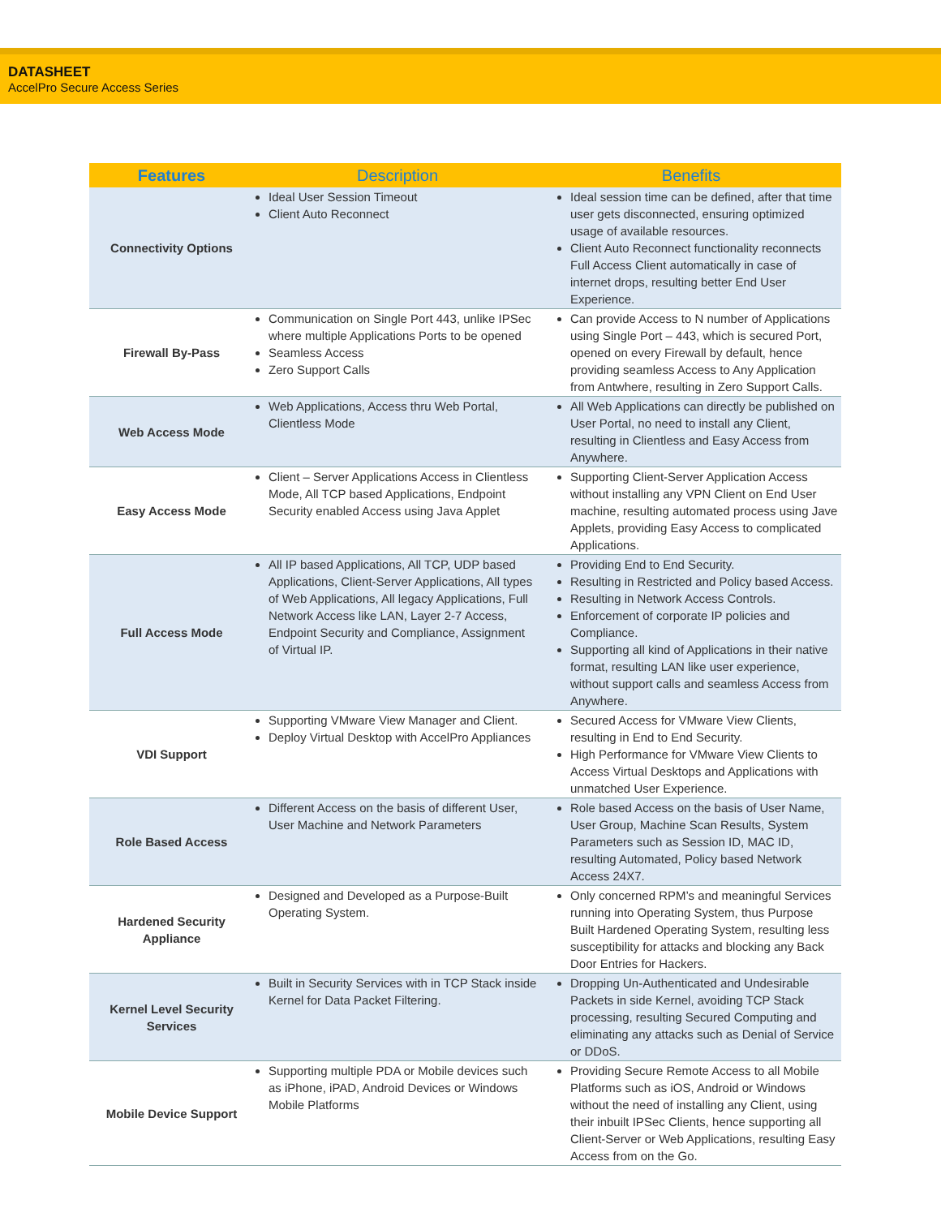DATASHEET
AccelPro Secure Access Series
| Features | Description | Benefits |
| --- | --- | --- |
| Connectivity Options | Ideal User Session Timeout Client Auto Reconnect | Ideal session time can be defined, after that time user gets disconnected, ensuring optimized usage of available resources. Client Auto Reconnect functionality reconnects Full Access Client automatically in case of internet drops, resulting better End User Experience. |
| Firewall By-Pass | Communication on Single Port 443, unlike IPSec where multiple Applications Ports to be opened Seamless Access Zero Support Calls | Can provide Access to N number of Applications using Single Port – 443, which is secured Port, opened on every Firewall by default, hence providing seamless Access to Any Application from Antwhere, resulting in Zero Support Calls. |
| Web Access Mode | Web Applications, Access thru Web Portal, Clientless Mode | All Web Applications can directly be published on User Portal, no need to install any Client, resulting in Clientless and Easy Access from Anywhere. |
| Easy Access Mode | Client – Server Applications Access in Clientless Mode, All TCP based Applications, Endpoint Security enabled Access using Java Applet | Supporting Client-Server Application Access without installing any VPN Client on End User machine, resulting automated process using Jave Applets, providing Easy Access to complicated Applications. |
| Full Access Mode | All IP based Applications, All TCP, UDP based Applications, Client-Server Applications, All types of Web Applications, All legacy Applications, Full Network Access like LAN, Layer 2-7 Access, Endpoint Security and Compliance, Assignment of Virtual IP. | Providing End to End Security. Resulting in Restricted and Policy based Access. Resulting in Network Access Controls. Enforcement of corporate IP policies and Compliance. Supporting all kind of Applications in their native format, resulting LAN like user experience, without support calls and seamless Access from Anywhere. |
| VDI Support | Supporting VMware View Manager and Client. Deploy Virtual Desktop with AccelPro Appliances | Secured Access for VMware View Clients, resulting in End to End Security. High Performance for VMware View Clients to Access Virtual Desktops and Applications with unmatched User Experience. |
| Role Based Access | Different Access on the basis of different User, User Machine and Network Parameters | Role based Access on the basis of User Name, User Group, Machine Scan Results, System Parameters such as Session ID, MAC ID, resulting Automated, Policy based Network Access 24X7. |
| Hardened Security Appliance | Designed and Developed as a Purpose-Built Operating System. | Only concerned RPM’s and meaningful Services running into Operating System, thus Purpose Built Hardened Operating System, resulting less susceptibility for attacks and blocking any Back Door Entries for Hackers. |
| Kernel Level Security Services | Built in Security Services with in TCP Stack inside Kernel for Data Packet Filtering. | Dropping Un-Authenticated and Undesirable Packets in side Kernel, avoiding TCP Stack processing, resulting Secured Computing and eliminating any attacks such as Denial of Service or DDoS. |
| Mobile Device Support | Supporting multiple PDA or Mobile devices such as iPhone, iPAD, Android Devices or Windows Mobile Platforms | Providing Secure Remote Access to all Mobile Platforms such as iOS, Android or Windows without the need of installing any Client, using their inbuilt IPSec Clients, hence supporting all Client-Server or Web Applications, resulting Easy Access from on the Go. |